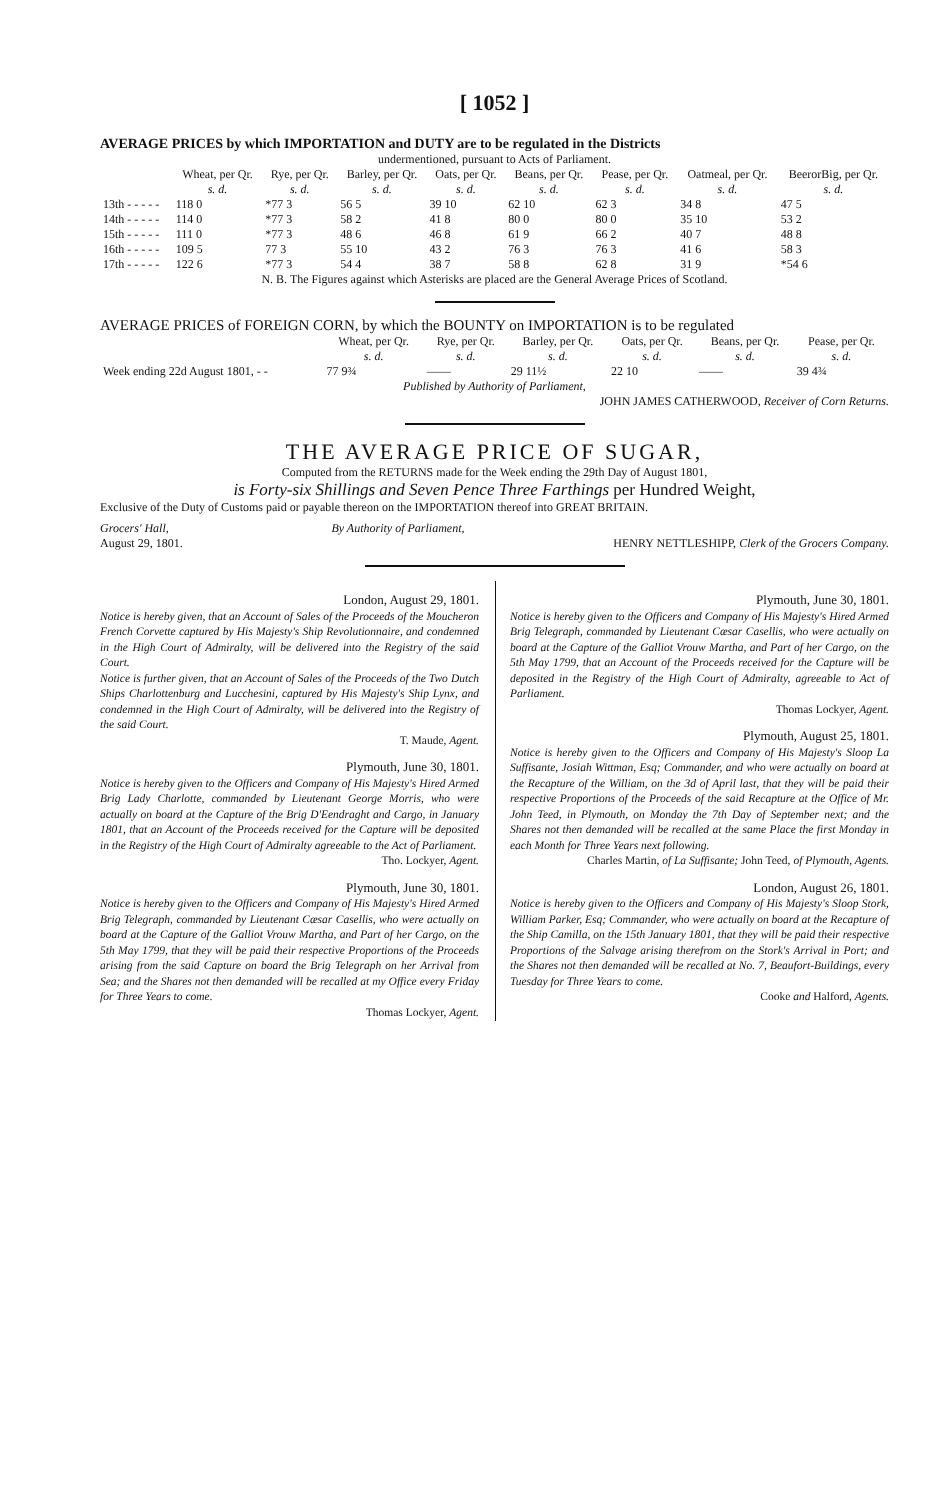[ 1052 ]
AVERAGE PRICES by which IMPORTATION and DUTY are to be regulated in the Districts
undermentioned, pursuant to Acts of Parliament.
| | Wheat, per Qr. | Rye, per Qr. | Barley, per Qr. | Oats, per Qr. | Beans, per Qr. | Pease, per Qr. | Oatmeal, per Qr. | BeerorBig, per Qr. |
| --- | --- | --- | --- | --- | --- | --- | --- | --- |
| | s. d. | s. d. | s. d. | s. d. | s. d. | s. d. | s. d. | s. d. |
| 13th - - - - - | 118 0 | *77 3 | 56 5 | 39 10 | 62 10 | 62 3 | 34 8 | 47 5 |
| 14th - - - - - | 114 0 | *77 3 | 58 2 | 41 8 | 80 0 | 80 0 | 35 10 | 53 2 |
| 15th - - - - - | 111 0 | *77 3 | 48 6 | 46 8 | 61 9 | 66 2 | 40 7 | 48 8 |
| 16th - - - - - | 109 5 | 77 3 | 55 10 | 43 2 | 76 3 | 76 3 | 41 6 | 58 3 |
| 17th - - - - - | 122 6 | *77 3 | 54 4 | 38 7 | 58 8 | 62 8 | 31 9 | *54 6 |
N. B. The Figures against which Asterisks are placed are the General Average Prices of Scotland.
AVERAGE PRICES of FOREIGN CORN, by which the BOUNTY on IMPORTATION is to be regulated
| | Wheat, per Qr. | Rye, per Qr. | Barley, per Qr. | Oats, per Qr. | Beans, per Qr. | Pease, per Qr. |
| --- | --- | --- | --- | --- | --- | --- |
| | s. d. | s. d. | s. d. | s. d. | s. d. | s. d. |
| Week ending 22d August 1801, - - | 77 9¾ | —— | 29 11½ | 22 10 | —— | 39 4¾ |
Published by Authority of Parliament,
JOHN JAMES CATHERWOOD, Receiver of Corn Returns.
THE AVERAGE PRICE OF SUGAR,
Computed from the RETURNS made for the Week ending the 29th Day of August 1801,
is Forty-six Shillings and Seven Pence Three Farthings per Hundred Weight,
Exclusive of the Duty of Customs paid or payable thereon on the IMPORTATION thereof into GREAT BRITAIN.
Grocers' Hall,
August 29, 1801. By Authority of Parliament,
HENRY NETTLESHIPP, Clerk of the Grocers Company.
London, August 29, 1801.
Notice is hereby given, that an Account of Sales of the Proceeds of the Moucheron French Corvette captured by His Majesty's Ship Revolutionnaire, and condemned in the High Court of Admiralty, will be delivered into the Registry of the said Court.
Notice is further given, that an Account of Sales of the Proceeds of the Two Dutch Ships Charlottenburg and Lucchesini, captured by His Majesty's Ship Lynx, and condemned in the High Court of Admiralty, will be delivered into the Registry of the said Court.
T. Maude, Agent.
Plymouth, June 30, 1801.
Notice is hereby given to the Officers and Company of His Majesty's Hired Armed Brig Lady Charlotte, commanded by Lieutenant George Morris, who were actually on board at the Capture of the Brig D'Eendraght and Cargo, in January 1801, that an Account of the Proceeds received for the Capture will be deposited in the Registry of the High Court of Admiralty agreeable to the Act of Parliament.
Tho. Lockyer, Agent.
Plymouth, June 30, 1801.
Notice is hereby given to the Officers and Company of His Majesty's Hired Armed Brig Telegraph, commanded by Lieutenant Cæsar Casellis, who were actually on board at the Capture of the Galliot Vrouw Martha, and Part of her Cargo, on the 5th May 1799, that they will be paid their respective Proportions of the Proceeds arising from the said Capture on board the Brig Telegraph on her Arrival from Sea; and the Shares not then demanded will be recalled at my Office every Friday for Three Years to come.
Thomas Lockyer, Agent.
Plymouth, June 30, 1801.
Notice is hereby given to the Officers and Company of His Majesty's Hired Armed Brig Telegraph, commanded by Lieutenant Cæsar Casellis, who were actually on board at the Capture of the Galliot Vrouw Martha, and Part of her Cargo, on the 5th May 1799, that an Account of the Proceeds received for the Capture will be deposited in the Registry of the High Court of Admiralty, agreeable to Act of Parliament.
Thomas Lockyer, Agent.
Plymouth, August 25, 1801.
Notice is hereby given to the Officers and Company of His Majesty's Sloop La Suffisante, Josiah Wittman, Esq; Commander, and who were actually on board at the Recapture of the William, on the 3d of April last, that they will be paid their respective Proportions of the Proceeds of the said Recapture at the Office of Mr. John Teed, in Plymouth, on Monday the 7th Day of September next; and the Shares not then demanded will be recalled at the same Place the first Monday in each Month for Three Years next following.
Charles Martin, of La Suffisante; John Teed, of Plymouth, Agents.
London, August 26, 1801.
Notice is hereby given to the Officers and Company of His Majesty's Sloop Stork, William Parker, Esq; Commander, who were actually on board at the Recapture of the Ship Camilla, on the 15th January 1801, that they will be paid their respective Proportions of the Salvage arising therefrom on the Stork's Arrival in Port; and the Shares not then demanded will be recalled at No. 7, Beaufort-Buildings, every Tuesday for Three Years to come.
Cooke and Halford, Agents.